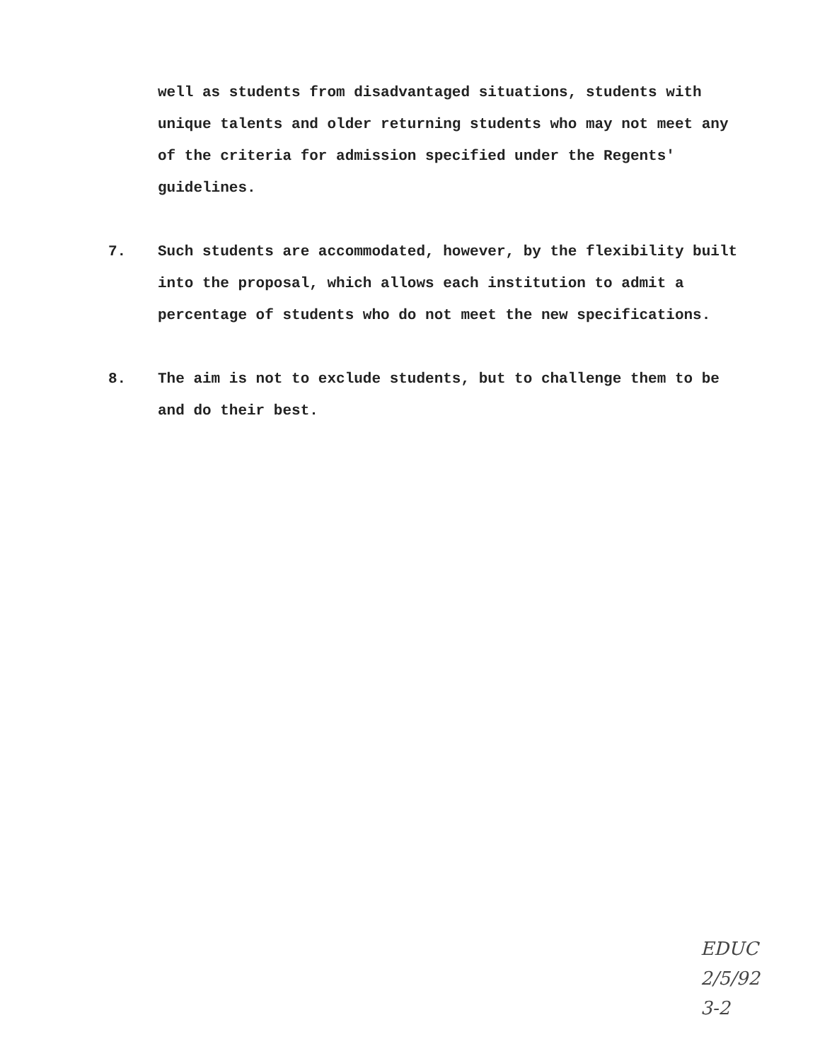well as students from disadvantaged situations, students with unique talents and older returning students who may not meet any of the criteria for admission specified under the Regents' guidelines.
7. Such students are accommodated, however, by the flexibility built into the proposal, which allows each institution to admit a percentage of students who do not meet the new specifications.
8. The aim is not to exclude students, but to challenge them to be and do their best.
EDUC
2/5/92
3-2